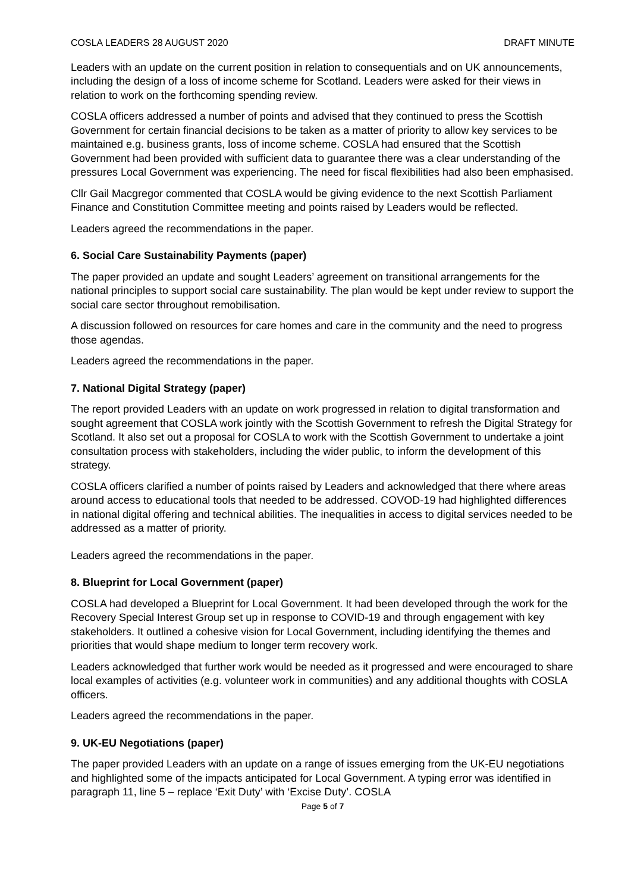COSLA LEADERS 28 AUGUST 2020 DRAFT MINUTE
Leaders with an update on the current position in relation to consequentials and on UK announcements, including the design of a loss of income scheme for Scotland. Leaders were asked for their views in relation to work on the forthcoming spending review.
COSLA officers addressed a number of points and advised that they continued to press the Scottish Government for certain financial decisions to be taken as a matter of priority to allow key services to be maintained e.g. business grants, loss of income scheme. COSLA had ensured that the Scottish Government had been provided with sufficient data to guarantee there was a clear understanding of the pressures Local Government was experiencing. The need for fiscal flexibilities had also been emphasised.
Cllr Gail Macgregor commented that COSLA would be giving evidence to the next Scottish Parliament Finance and Constitution Committee meeting and points raised by Leaders would be reflected.
Leaders agreed the recommendations in the paper.
6. Social Care Sustainability Payments (paper)
The paper provided an update and sought Leaders’ agreement on transitional arrangements for the national principles to support social care sustainability. The plan would be kept under review to support the social care sector throughout remobilisation.
A discussion followed on resources for care homes and care in the community and the need to progress those agendas.
Leaders agreed the recommendations in the paper.
7. National Digital Strategy (paper)
The report provided Leaders with an update on work progressed in relation to digital transformation and sought agreement that COSLA work jointly with the Scottish Government to refresh the Digital Strategy for Scotland. It also set out a proposal for COSLA to work with the Scottish Government to undertake a joint consultation process with stakeholders, including the wider public, to inform the development of this strategy.
COSLA officers clarified a number of points raised by Leaders and acknowledged that there where areas around access to educational tools that needed to be addressed. COVOD-19 had highlighted differences in national digital offering and technical abilities. The inequalities in access to digital services needed to be addressed as a matter of priority.
Leaders agreed the recommendations in the paper.
8. Blueprint for Local Government (paper)
COSLA had developed a Blueprint for Local Government. It had been developed through the work for the Recovery Special Interest Group set up in response to COVID-19 and through engagement with key stakeholders. It outlined a cohesive vision for Local Government, including identifying the themes and priorities that would shape medium to longer term recovery work.
Leaders acknowledged that further work would be needed as it progressed and were encouraged to share local examples of activities (e.g. volunteer work in communities) and any additional thoughts with COSLA officers.
Leaders agreed the recommendations in the paper.
9. UK-EU Negotiations (paper)
The paper provided Leaders with an update on a range of issues emerging from the UK-EU negotiations and highlighted some of the impacts anticipated for Local Government. A typing error was identified in paragraph 11, line 5 – replace ‘Exit Duty’ with ‘Excise Duty’. COSLA
Page 5 of 7